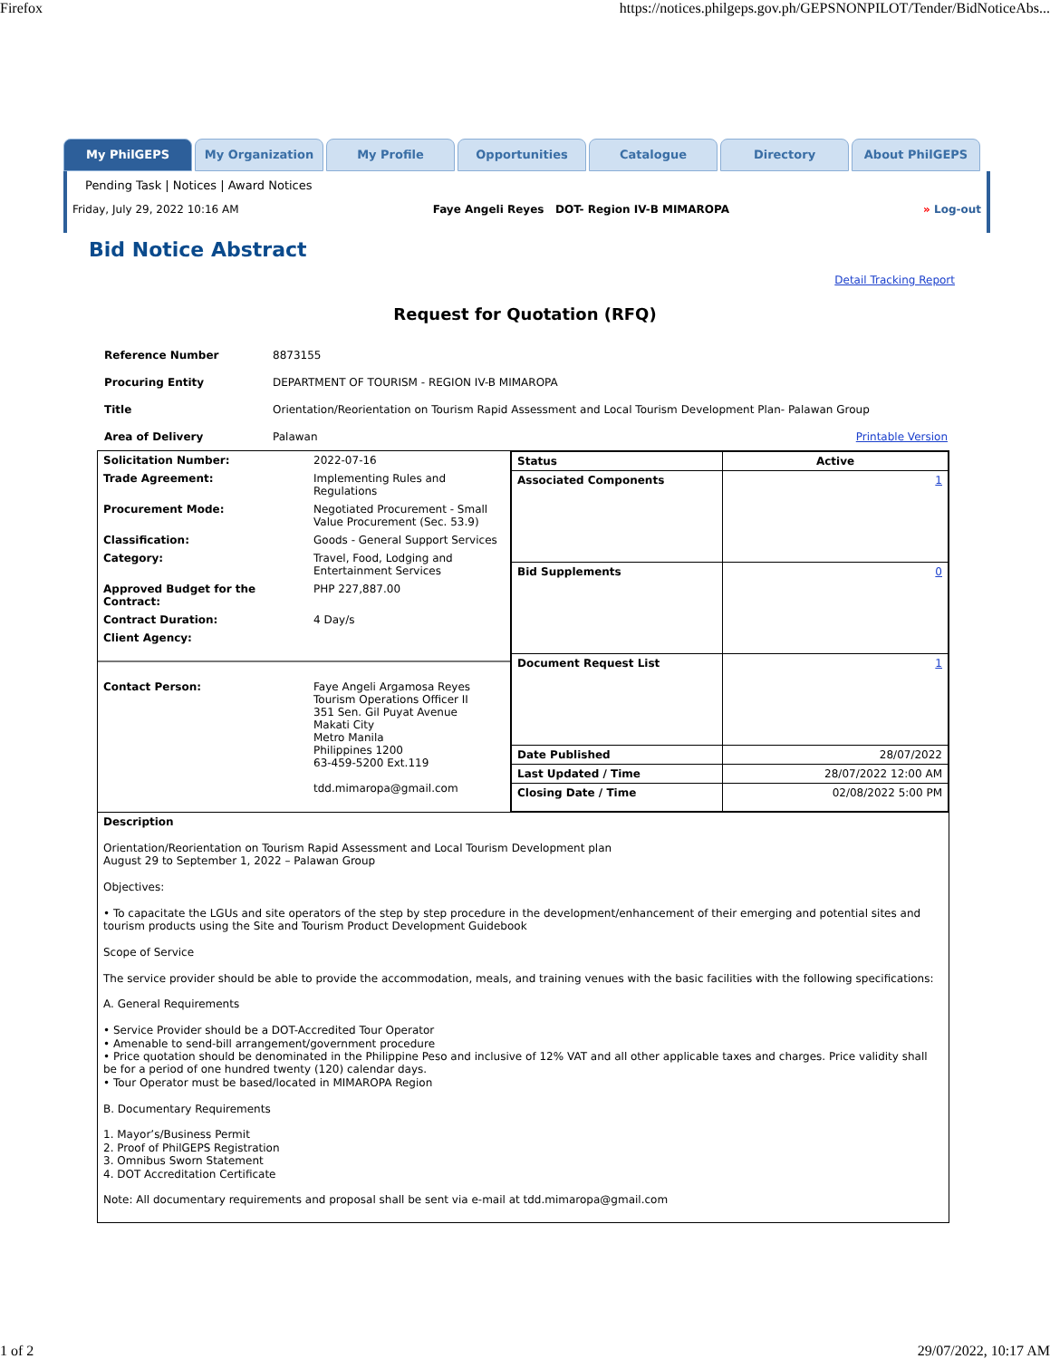Firefox https://notices.philgeps.gov.ph/GEPSNONPILOT/Tender/BidNoticeAbs...
My PhilGEPS My Organization My Profile Opportunities Catalogue Directory About PhilGEPS
Pending Task | Notices | Award Notices
Friday, July 29, 2022 10:16 AM Faye Angeli Reyes DOT- Region IV-B MIMAROPA » Log-out
Bid Notice Abstract
Detail Tracking Report
Request for Quotation (RFQ)
| Reference Number | 8873155 |
| Procuring Entity | DEPARTMENT OF TOURISM - REGION IV-B MIMAROPA |
| Title | Orientation/Reorientation on Tourism Rapid Assessment and Local Tourism Development Plan- Palawan Group |
| Area of Delivery | Palawan Printable Version |
| / Solicitation Number: / 2022-07-16 / / Trade Agreement: / Implementing Rules and Regulations / / Procurement Mode: / Negotiated Procurement - Small Value Procurement (Sec. 53.9) / / Classification: / Goods - General Support Services / / Category: / Travel, Food, Lodging and Entertainment Services / / Approved Budget for the Contract: / PHP 227,887.00 / / Contract Duration: / 4 Day/s / / Client Agency: / / / Contact Person: / Faye Angeli Argamosa Reyes Tourism Operations Officer II 351 Sen. Gil Puyat Avenue Makati City Metro Manila Philippines 1200 63-459-5200 Ext.119 tdd.mimaropa@gmail.com / | / Status / Active / / Associated Components / 1 / / Bid Supplements / 0 / / Document Request List / 1 / / Date Published / 28/07/2022 / / Last Updated / Time / 28/07/2022 12:00 AM / / Closing Date / Time / 02/08/2022 5:00 PM / |
| Description Orientation/Reorientation on Tourism Rapid Assessment and Local Tourism Development plan August 29 to September 1, 2022 – Palawan Group Objectives: • To capacitate the LGUs and site operators of the step by step procedure in the development/enhancement of their emerging and potential sites and tourism products using the Site and Tourism Product Development Guidebook Scope of Service The service provider should be able to provide the accommodation, meals, and training venues with the basic facilities with the following specifications: A. General Requirements • Service Provider should be a DOT-Accredited Tour Operator • Amenable to send-bill arrangement/government procedure • Price quotation should be denominated in the Philippine Peso and inclusive of 12% VAT and all other applicable taxes and charges. Price validity shall be for a period of one hundred twenty (120) calendar days. • Tour Operator must be based/located in MIMAROPA Region B. Documentary Requirements 1. Mayor’s/Business Permit 2. Proof of PhilGEPS Registration 3. Omnibus Sworn Statement 4. DOT Accreditation Certificate Note: All documentary requirements and proposal shall be sent via e-mail at tdd.mimaropa@gmail.com | |
1 of 2 29/07/2022, 10:17 AM